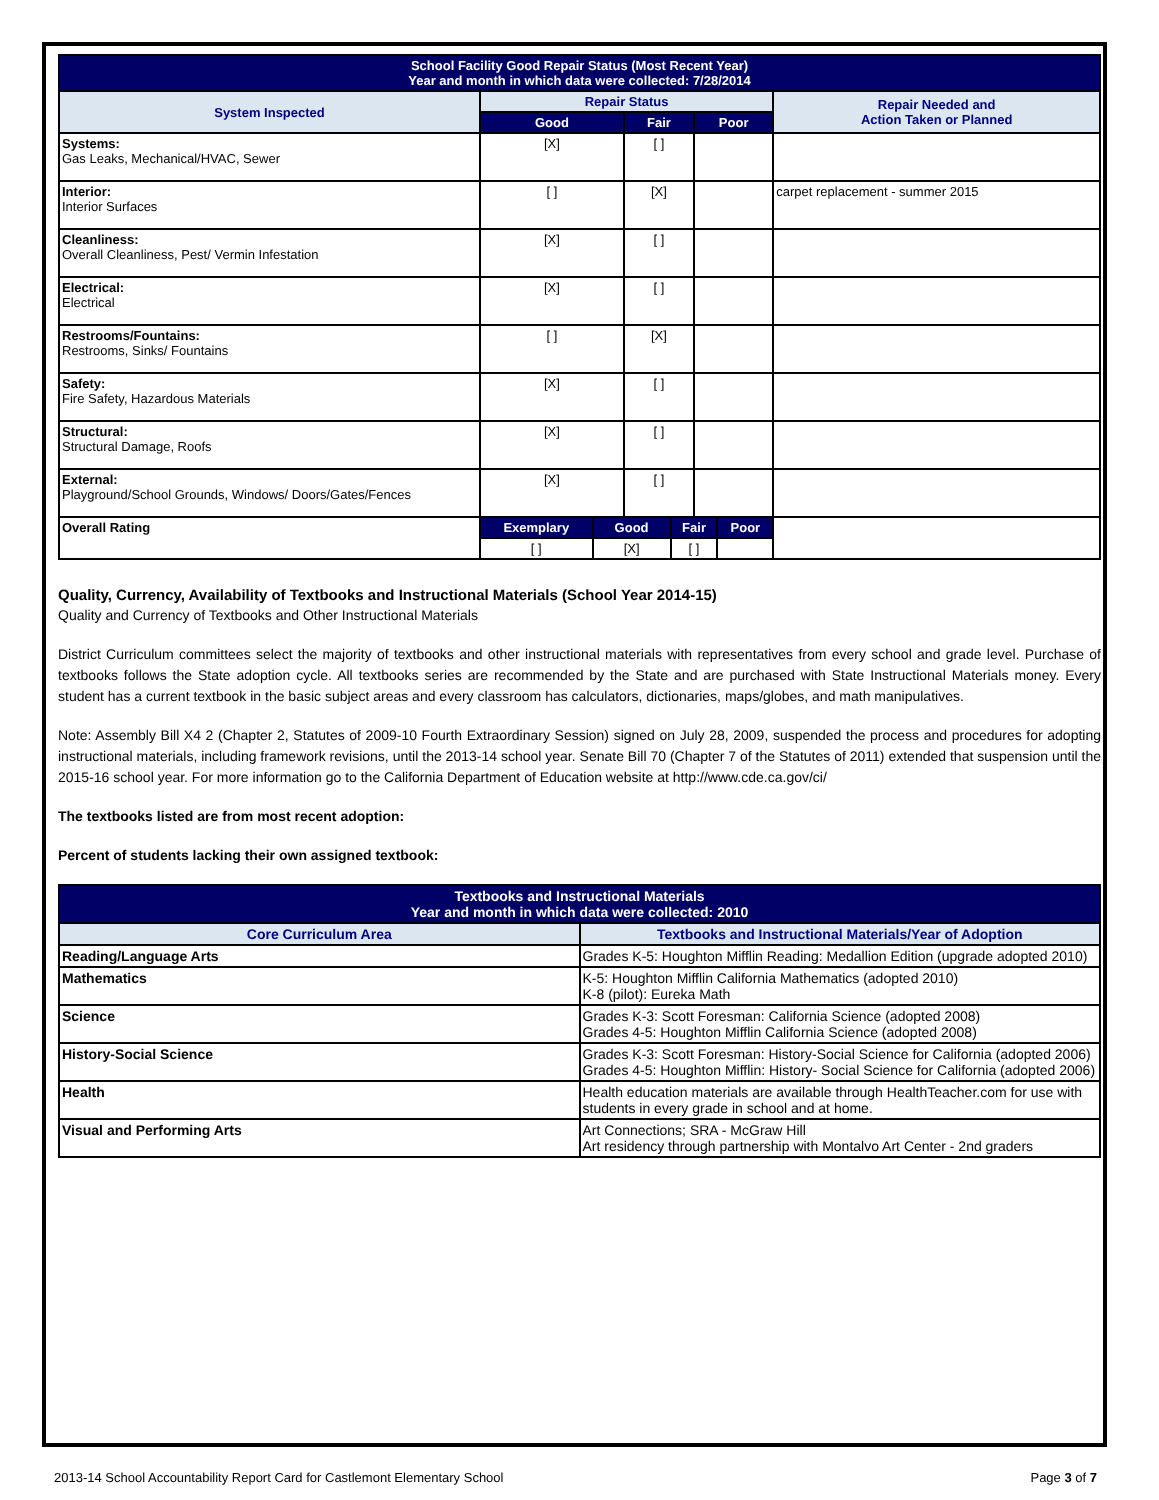| School Facility Good Repair Status (Most Recent Year) Year and month in which data were collected: 7/28/2014 | | | | | | | |
| System Inspected | Repair Status | | | | | | Repair Needed and Action Taken or Planned |
| | Good | | Fair | | Poor | | |
| Systems: Gas Leaks, Mechanical/HVAC, Sewer | [X] | | [ ] | | | | |
| Interior: Interior Surfaces | [ ] | | [X] | | | | carpet replacement - summer 2015 |
| Cleanliness: Overall Cleanliness, Pest/ Vermin Infestation | [X] | | [ ] | | | | |
| Electrical: Electrical | [X] | | [ ] | | | | |
| Restrooms/Fountains: Restrooms, Sinks/ Fountains | [ ] | | [X] | | | | |
| Safety: Fire Safety, Hazardous Materials | [X] | | [ ] | | | | |
| Structural: Structural Damage, Roofs | [X] | | [ ] | | | | |
| External: Playground/School Grounds, Windows/ Doors/Gates/Fences | [X] | | [ ] | | | | |
| Overall Rating | Exemplary | Good | | Fair | | Poor | |
| | [ ] | [X] | | [ ] | | | |
Quality, Currency, Availability of Textbooks and Instructional Materials (School Year 2014-15)
Quality and Currency of Textbooks and Other Instructional Materials
District Curriculum committees select the majority of textbooks and other instructional materials with representatives from every school and grade level. Purchase of textbooks follows the State adoption cycle. All textbooks series are recommended by the State and are purchased with State Instructional Materials money. Every student has a current textbook in the basic subject areas and every classroom has calculators, dictionaries, maps/globes, and math manipulatives.
Note: Assembly Bill X4 2 (Chapter 2, Statutes of 2009-10 Fourth Extraordinary Session) signed on July 28, 2009, suspended the process and procedures for adopting instructional materials, including framework revisions, until the 2013-14 school year. Senate Bill 70 (Chapter 7 of the Statutes of 2011) extended that suspension until the 2015-16 school year. For more information go to the California Department of Education website at http://www.cde.ca.gov/ci/
The textbooks listed are from most recent adoption:
Percent of students lacking their own assigned textbook:
| Textbooks and Instructional Materials Year and month in which data were collected: 2010 | |
| Core Curriculum Area | Textbooks and Instructional Materials/Year of Adoption |
| Reading/Language Arts | Grades K-5: Houghton Mifflin Reading: Medallion Edition (upgrade adopted 2010) |
| Mathematics | K-5: Houghton Mifflin California Mathematics (adopted 2010) K-8 (pilot): Eureka Math |
| Science | Grades K-3: Scott Foresman: California Science (adopted 2008) Grades 4-5: Houghton Mifflin California Science (adopted 2008) |
| History-Social Science | Grades K-3: Scott Foresman: History-Social Science for California (adopted 2006) Grades 4-5: Houghton Mifflin: History- Social Science for California (adopted 2006) |
| Health | Health education materials are available through HealthTeacher.com for use with students in every grade in school and at home. |
| Visual and Performing Arts | Art Connections; SRA - McGraw Hill Art residency through partnership with Montalvo Art Center - 2nd graders |
2013-14 School Accountability Report Card for Castlemont Elementary School Page 3 of 7